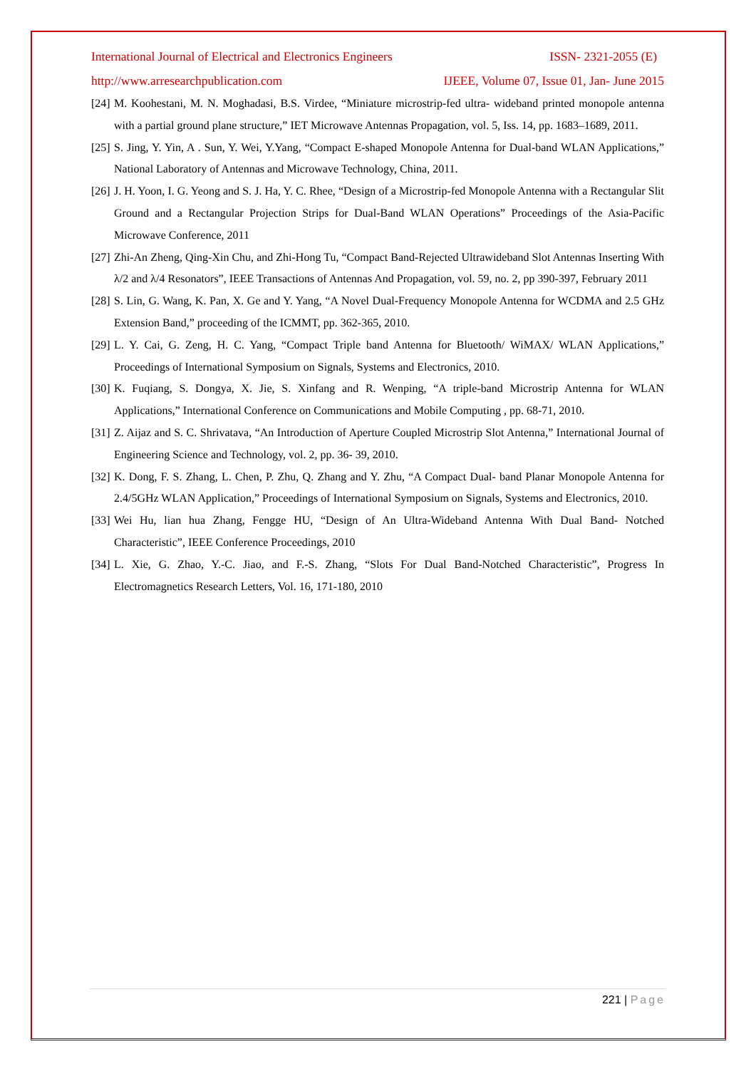International Journal of Electrical and Electronics Engineers ISSN- 2321-2055 (E)
http://www.arresearchpublication.com IJEEE, Volume 07, Issue 01, Jan- June 2015
[24] M. Koohestani, M. N. Moghadasi, B.S. Virdee, “Miniature microstrip-fed ultra- wideband printed monopole antenna with a partial ground plane structure,” IET Microwave Antennas Propagation, vol. 5, Iss. 14, pp. 1683–1689, 2011.
[25] S. Jing, Y. Yin, A . Sun, Y. Wei, Y.Yang, “Compact E-shaped Monopole Antenna for Dual-band WLAN Applications,” National Laboratory of Antennas and Microwave Technology, China, 2011.
[26] J. H. Yoon, I. G. Yeong and S. J. Ha, Y. C. Rhee, “Design of a Microstrip-fed Monopole Antenna with a Rectangular Slit Ground and a Rectangular Projection Strips for Dual-Band WLAN Operations” Proceedings of the Asia-Pacific Microwave Conference, 2011
[27] Zhi-An Zheng, Qing-Xin Chu, and Zhi-Hong Tu, “Compact Band-Rejected Ultrawideband Slot Antennas Inserting With λ/2 and λ/4 Resonators”, IEEE Transactions of Antennas And Propagation, vol. 59, no. 2, pp 390-397, February 2011
[28] S. Lin, G. Wang, K. Pan, X. Ge and Y. Yang, “A Novel Dual-Frequency Monopole Antenna for WCDMA and 2.5 GHz Extension Band,” proceeding of the ICMMT, pp. 362-365, 2010.
[29] L. Y. Cai, G. Zeng, H. C. Yang, “Compact Triple band Antenna for Bluetooth/ WiMAX/ WLAN Applications,” Proceedings of International Symposium on Signals, Systems and Electronics, 2010.
[30] K. Fuqiang, S. Dongya, X. Jie, S. Xinfang and R. Wenping, “A triple-band Microstrip Antenna for WLAN Applications,” International Conference on Communications and Mobile Computing , pp. 68-71, 2010.
[31] Z. Aijaz and S. C. Shrivatava, “An Introduction of Aperture Coupled Microstrip Slot Antenna,” International Journal of Engineering Science and Technology, vol. 2, pp. 36- 39, 2010.
[32] K. Dong, F. S. Zhang, L. Chen, P. Zhu, Q. Zhang and Y. Zhu, “A Compact Dual- band Planar Monopole Antenna for 2.4/5GHz WLAN Application,” Proceedings of International Symposium on Signals, Systems and Electronics, 2010.
[33] Wei Hu, lian hua Zhang, Fengge HU, “Design of An Ultra-Wideband Antenna With Dual Band- Notched Characteristic”, IEEE Conference Proceedings, 2010
[34] L. Xie, G. Zhao, Y.-C. Jiao, and F.-S. Zhang, “Slots For Dual Band-Notched Characteristic”, Progress In Electromagnetics Research Letters, Vol. 16, 171-180, 2010
221 | Page